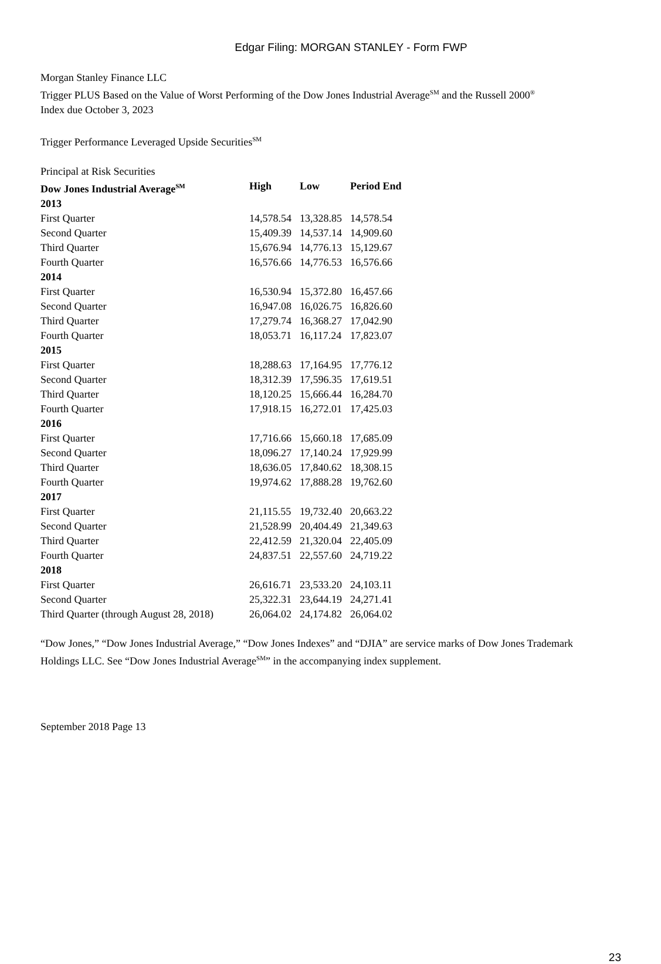Edgar Filing: MORGAN STANLEY - Form FWP
Morgan Stanley Finance LLC
Trigger PLUS Based on the Value of Worst Performing of the Dow Jones Industrial Average<sup>SM</sup> and the Russell 2000<sup>®</sup>
Index due October 3, 2023
Trigger Performance Leveraged Upside Securities<sup>SM</sup>
Principal at Risk Securities
| Dow Jones Industrial Average<sup>SM</sup> | High | Low | Period End |
| --- | --- | --- | --- |
| 2013 | | | |
| First Quarter | 14,578.54 | 13,328.85 | 14,578.54 |
| Second Quarter | 15,409.39 | 14,537.14 | 14,909.60 |
| Third Quarter | 15,676.94 | 14,776.13 | 15,129.67 |
| Fourth Quarter | 16,576.66 | 14,776.53 | 16,576.66 |
| 2014 | | | |
| First Quarter | 16,530.94 | 15,372.80 | 16,457.66 |
| Second Quarter | 16,947.08 | 16,026.75 | 16,826.60 |
| Third Quarter | 17,279.74 | 16,368.27 | 17,042.90 |
| Fourth Quarter | 18,053.71 | 16,117.24 | 17,823.07 |
| 2015 | | | |
| First Quarter | 18,288.63 | 17,164.95 | 17,776.12 |
| Second Quarter | 18,312.39 | 17,596.35 | 17,619.51 |
| Third Quarter | 18,120.25 | 15,666.44 | 16,284.70 |
| Fourth Quarter | 17,918.15 | 16,272.01 | 17,425.03 |
| 2016 | | | |
| First Quarter | 17,716.66 | 15,660.18 | 17,685.09 |
| Second Quarter | 18,096.27 | 17,140.24 | 17,929.99 |
| Third Quarter | 18,636.05 | 17,840.62 | 18,308.15 |
| Fourth Quarter | 19,974.62 | 17,888.28 | 19,762.60 |
| 2017 | | | |
| First Quarter | 21,115.55 | 19,732.40 | 20,663.22 |
| Second Quarter | 21,528.99 | 20,404.49 | 21,349.63 |
| Third Quarter | 22,412.59 | 21,320.04 | 22,405.09 |
| Fourth Quarter | 24,837.51 | 22,557.60 | 24,719.22 |
| 2018 | | | |
| First Quarter | 26,616.71 | 23,533.20 | 24,103.11 |
| Second Quarter | 25,322.31 | 23,644.19 | 24,271.41 |
| Third Quarter (through August 28, 2018) | 26,064.02 | 24,174.82 | 26,064.02 |
“Dow Jones,” “Dow Jones Industrial Average,” “Dow Jones Indexes” and “DJIA” are service marks of Dow Jones Trademark
Holdings LLC. See “Dow Jones Industrial Average<sup>SM</sup>” in the accompanying index supplement.
September 2018 Page 13
23